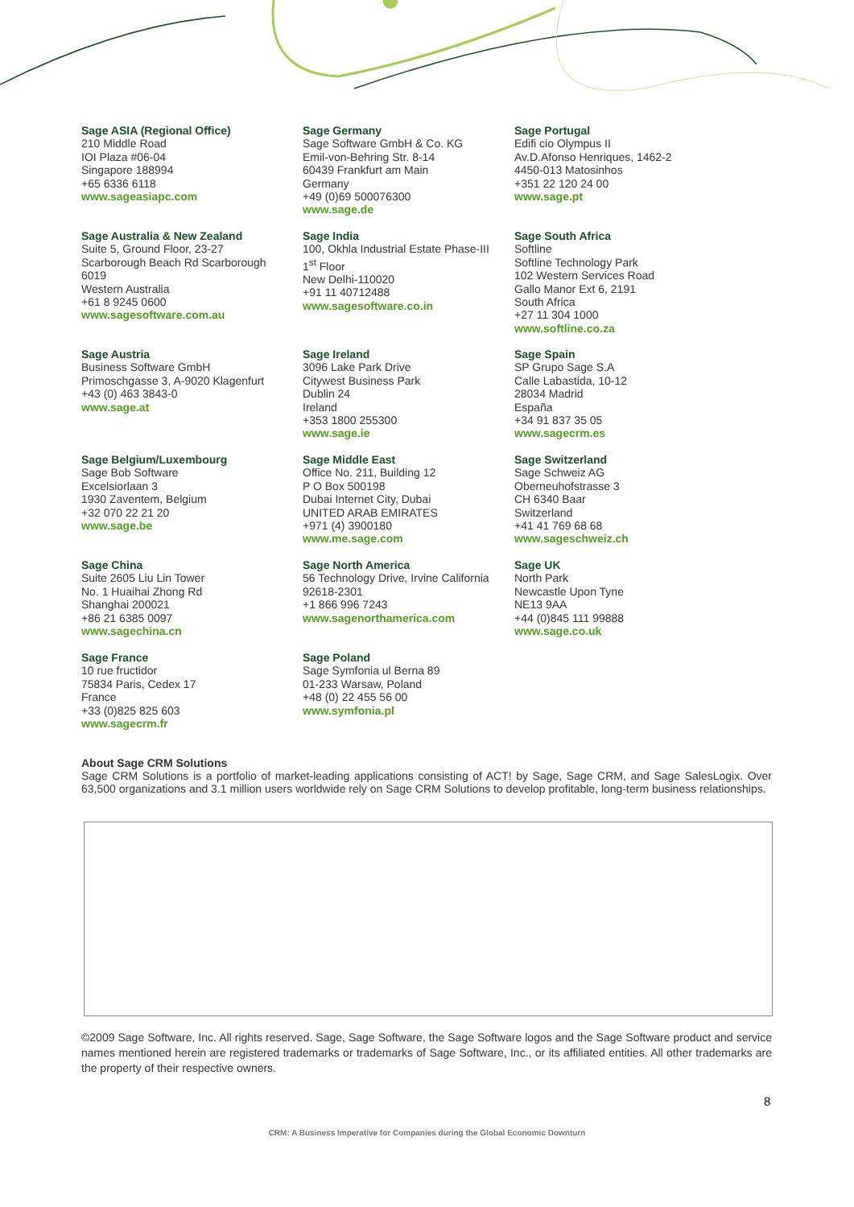Sage ASIA (Regional Office)
210 Middle Road
IOI Plaza #06-04
Singapore 188994
+65 6336 6118
www.sageasiapc.com
Sage Germany
Sage Software GmbH & Co. KG
Emil-von-Behring Str. 8-14
60439 Frankfurt am Main
Germany
+49 (0)69 500076300
www.sage.de
Sage Portugal
Edifi cio Olympus II
Av.D.Afonso Henriques, 1462-2
4450-013 Matosinhos
+351 22 120 24 00
www.sage.pt
Sage Australia & New Zealand
Suite 5, Ground Floor, 23-27
Scarborough Beach Rd Scarborough
6019
Western Australia
+61 8 9245 0600
www.sagesoftware.com.au
Sage India
100, Okhla Industrial Estate Phase-III
1<sup>st</sup> Floor
New Delhi-110020
+91 11 40712488
www.sagesoftware.co.in
Sage South Africa
Softline
Softline Technology Park
102 Western Services Road
Gallo Manor Ext 6, 2191
South Africa
+27 11 304 1000
www.softline.co.za
Sage Austria
Business Software GmbH
Primoschgasse 3, A-9020 Klagenfurt
+43 (0) 463 3843-0
www.sage.at
Sage Ireland
3096 Lake Park Drive
Citywest Business Park
Dublin 24
Ireland
+353 1800 255300
www.sage.ie
Sage Spain
SP Grupo Sage S.A
Calle Labastida, 10-12
28034 Madrid
España
+34 91 837 35 05
www.sagecrm.es
Sage Belgium/Luxembourg
Sage Bob Software
Excelsiorlaan 3
1930 Zaventem, Belgium
+32 070 22 21 20
www.sage.be
Sage Middle East
Office No. 211, Building 12
P O Box 500198
Dubai Internet City, Dubai
UNITED ARAB EMIRATES
+971 (4) 3900180
www.me.sage.com
Sage Switzerland
Sage Schweiz AG
Oberneuhofstrasse 3
CH 6340 Baar
Switzerland
+41 41 769 68 68
www.sageschweiz.ch
Sage China
Suite 2605 Liu Lin Tower
No. 1 Huaihai Zhong Rd
Shanghai 200021
+86 21 6385 0097
www.sagechina.cn
Sage North America
56 Technology Drive, Irvine California
92618-2301
+1 866 996 7243
www.sagenorthamerica.com
Sage UK
North Park
Newcastle Upon Tyne
NE13 9AA
+44 (0)845 111 99888
www.sage.co.uk
Sage France
10 rue fructidor
75834 Paris, Cedex 17
France
+33 (0)825 825 603
www.sagecrm.fr
Sage Poland
Sage Symfonia ul Berna 89
01-233 Warsaw, Poland
+48 (0) 22 455 56 00
www.symfonia.pl
About Sage CRM Solutions
Sage CRM Solutions is a portfolio of market-leading applications consisting of ACT! by Sage, Sage CRM, and Sage SalesLogix. Over 63,500 organizations and 3.1 million users worldwide rely on Sage CRM Solutions to develop profitable, long-term business relationships.
©2009 Sage Software, Inc. All rights reserved. Sage, Sage Software, the Sage Software logos and the Sage Software product and service names mentioned herein are registered trademarks or trademarks of Sage Software, Inc., or its affiliated entities. All other trademarks are the property of their respective owners.
8
CRM: A Business Imperative for Companies during the Global Economic Downturn